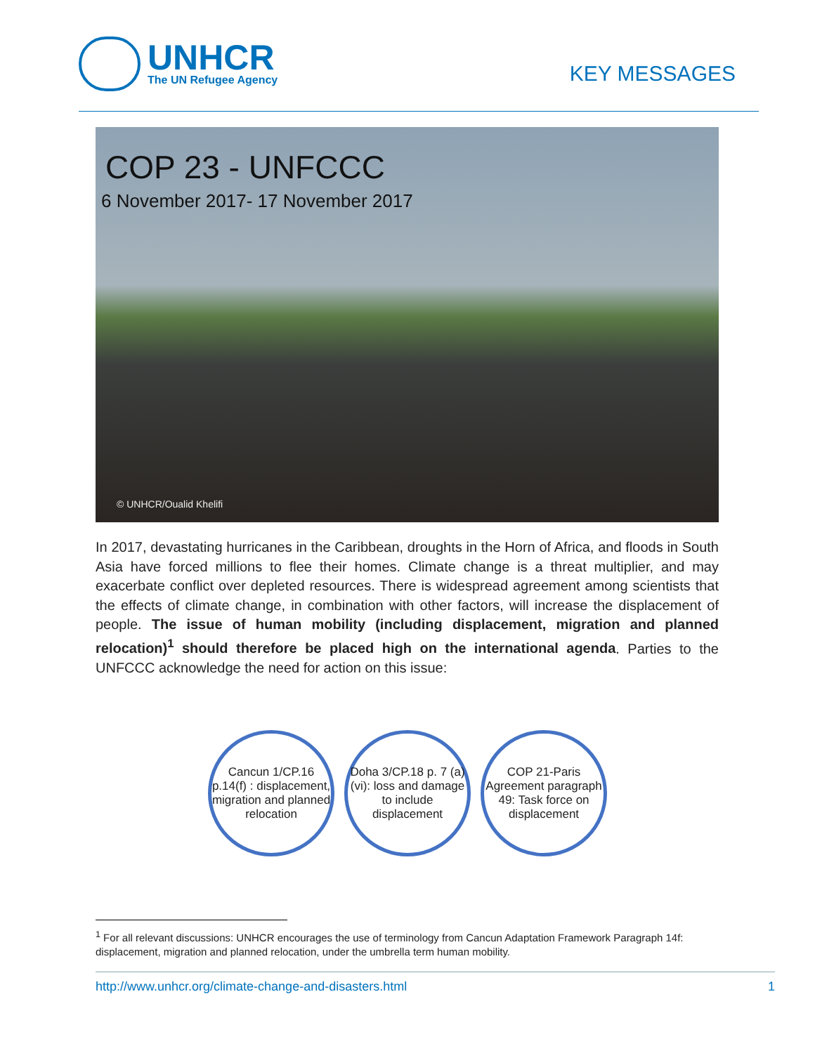UNHCR
The UN Refugee Agency
KEY MESSAGES
COP 23 - UNFCCC
6 November 2017- 17 November 2017
© UNHCR/Oualid Khelifi
In 2017, devastating hurricanes in the Caribbean, droughts in the Horn of Africa, and floods in South Asia have forced millions to flee their homes. Climate change is a threat multiplier, and may exacerbate conflict over depleted resources. There is widespread agreement among scientists that the effects of climate change, in combination with other factors, will increase the displacement of people. The issue of human mobility (including displacement, migration and planned relocation)<sup>1</sup> should therefore be placed high on the international agenda. Parties to the UNFCCC acknowledge the need for action on this issue:
Cancun 1/CP.16 p.14(f) : displacement, migration and planned relocation
Doha 3/CP.18 p. 7 (a) (vi): loss and damage to include displacement
COP 21-Paris Agreement paragraph 49: Task force on displacement
<sup>1</sup> For all relevant discussions: UNHCR encourages the use of terminology from Cancun Adaptation Framework Paragraph 14f: displacement, migration and planned relocation, under the umbrella term human mobility.
http://www.unhcr.org/climate-change-and-disasters.html 1